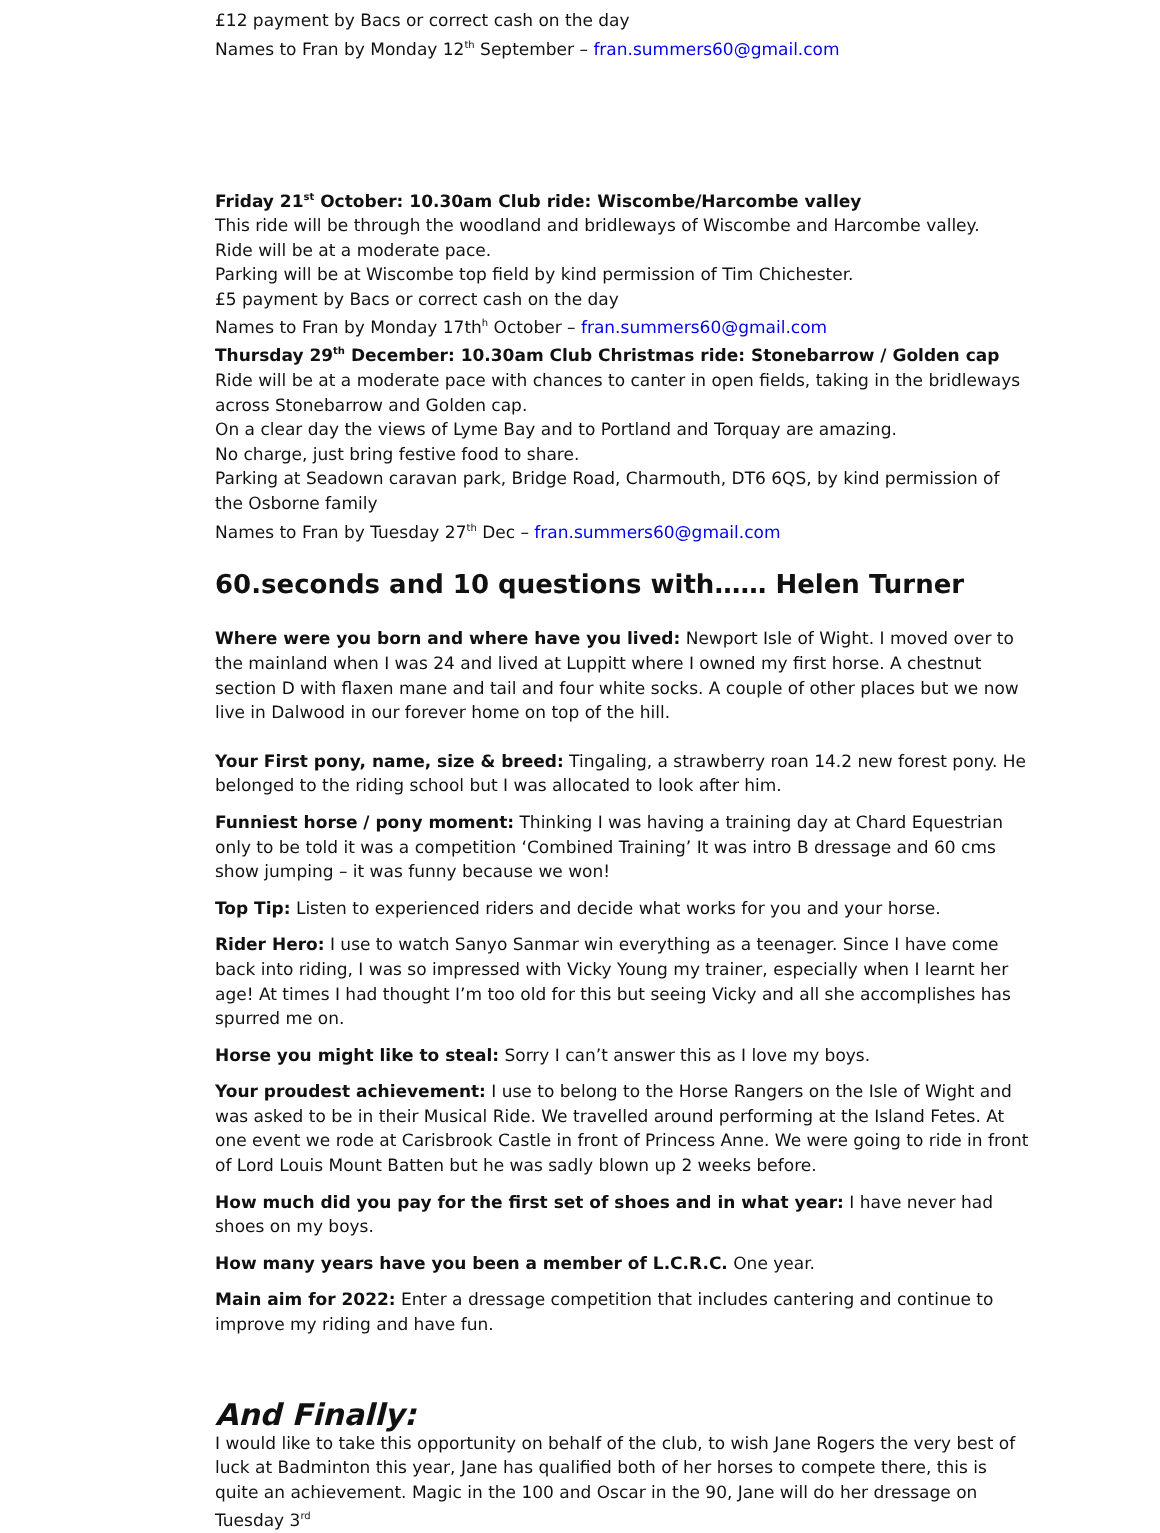£12 payment by Bacs or correct cash on the day
Names to Fran by Monday 12<sup>th</sup> September – fran.summers60@gmail.com
Friday 21<sup>st</sup> October: 10.30am Club ride: Wiscombe/Harcombe valley
This ride will be through the woodland and bridleways of Wiscombe and Harcombe valley.
Ride will be at a moderate pace.
Parking will be at Wiscombe top field by kind permission of Tim Chichester.
£5 payment by Bacs or correct cash on the day
Names to Fran by Monday 17th<sup>h</sup> October – fran.summers60@gmail.com
Thursday 29<sup>th</sup> December: 10.30am Club Christmas ride: Stonebarrow / Golden cap
Ride will be at a moderate pace with chances to canter in open fields, taking in the bridleways across Stonebarrow and Golden cap.
On a clear day the views of Lyme Bay and to Portland and Torquay are amazing.
No charge, just bring festive food to share.
Parking at Seadown caravan park, Bridge Road, Charmouth, DT6 6QS, by kind permission of the Osborne family
Names to Fran by Tuesday 27<sup>th</sup> Dec – fran.summers60@gmail.com
60.seconds and 10 questions with…… Helen Turner
Where were you born and where have you lived: Newport Isle of Wight. I moved over to the mainland when I was 24 and lived at Luppitt where I owned my first horse. A chestnut section D with flaxen mane and tail and four white socks. A couple of other places but we now live in Dalwood in our forever home on top of the hill.
Your First pony, name, size & breed: Tingaling, a strawberry roan 14.2 new forest pony. He belonged to the riding school but I was allocated to look after him.
Funniest horse / pony moment: Thinking I was having a training day at Chard Equestrian only to be told it was a competition ‘Combined Training’ It was intro B dressage and 60 cms show jumping – it was funny because we won!
Top Tip: Listen to experienced riders and decide what works for you and your horse.
Rider Hero: I use to watch Sanyo Sanmar win everything as a teenager. Since I have come back into riding, I was so impressed with Vicky Young my trainer, especially when I learnt her age! At times I had thought I’m too old for this but seeing Vicky and all she accomplishes has spurred me on.
Horse you might like to steal: Sorry I can’t answer this as I love my boys.
Your proudest achievement: I use to belong to the Horse Rangers on the Isle of Wight and was asked to be in their Musical Ride. We travelled around performing at the Island Fetes. At one event we rode at Carisbrook Castle in front of Princess Anne. We were going to ride in front of Lord Louis Mount Batten but he was sadly blown up 2 weeks before.
How much did you pay for the first set of shoes and in what year: I have never had shoes on my boys.
How many years have you been a member of L.C.R.C. One year.
Main aim for 2022: Enter a dressage competition that includes cantering and continue to improve my riding and have fun.
And Finally:
I would like to take this opportunity on behalf of the club, to wish Jane Rogers the very best of luck at Badminton this year, Jane has qualified both of her horses to compete there, this is quite an achievement. Magic in the 100 and Oscar in the 90, Jane will do her dressage on Tuesday 3<sup>rd</sup>